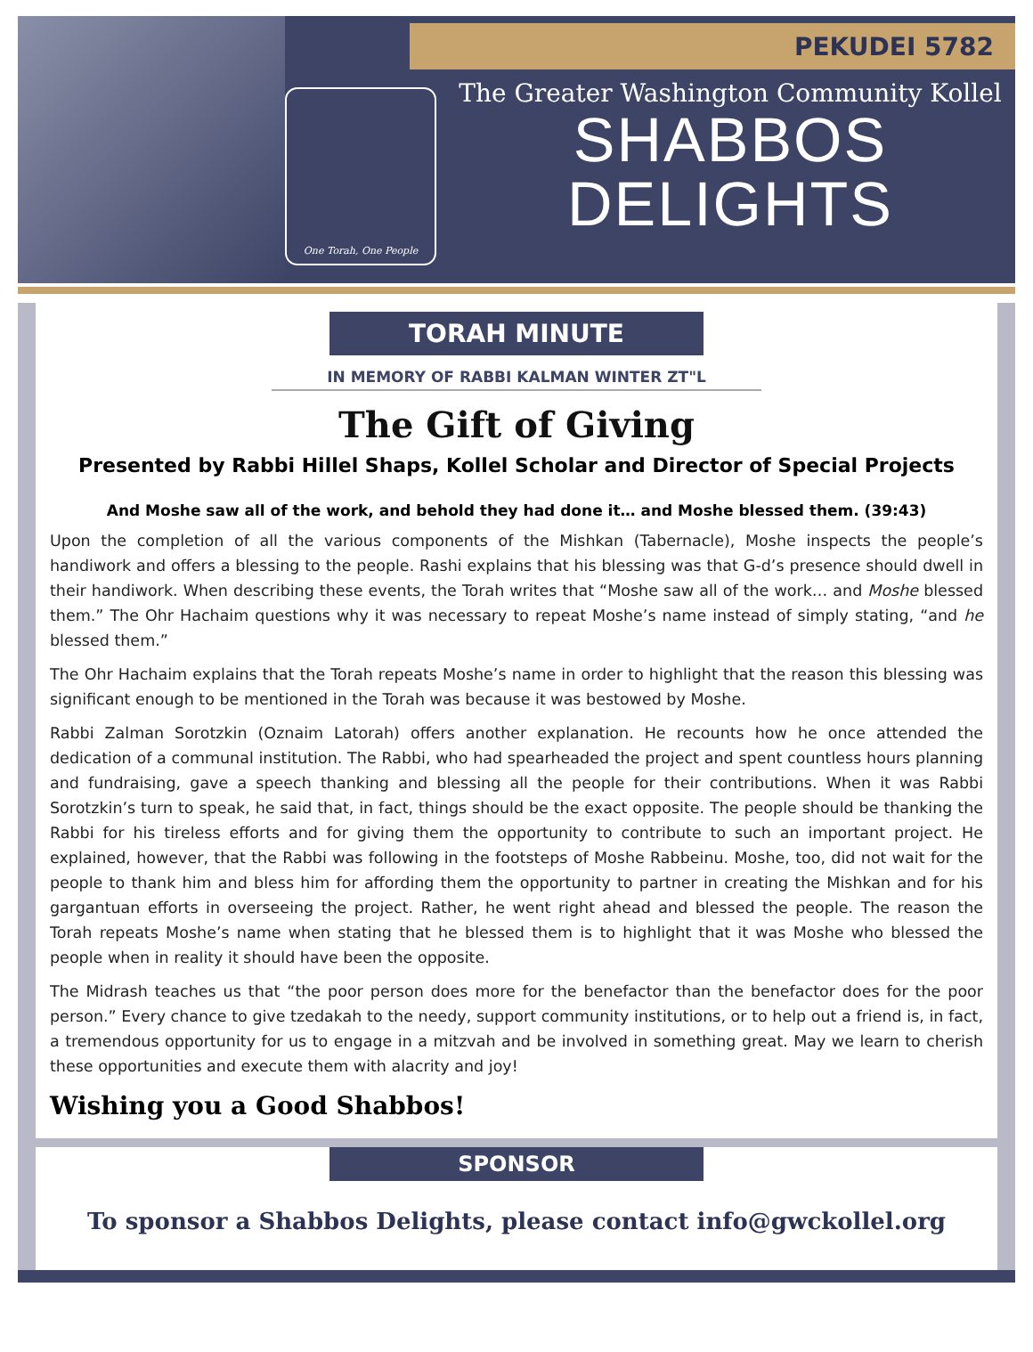PEKUDEI 5782
One Torah, One People
The Greater Washington Community Kollel
SHABBOS
DELIGHTS
TORAH MINUTE
IN MEMORY OF RABBI KALMAN WINTER ZT"L
The Gift of Giving
Presented by Rabbi Hillel Shaps, Kollel Scholar and Director of Special Projects
And Moshe saw all of the work, and behold they had done it… and Moshe blessed them. (39:43)
Upon the completion of all the various components of the Mishkan (Tabernacle), Moshe inspects the people’s handiwork and offers a blessing to the people. Rashi explains that his blessing was that G-d’s presence should dwell in their handiwork. When describing these events, the Torah writes that “Moshe saw all of the work… and Moshe blessed them.” The Ohr Hachaim questions why it was necessary to repeat Moshe’s name instead of simply stating, “and he blessed them.”
The Ohr Hachaim explains that the Torah repeats Moshe’s name in order to highlight that the reason this blessing was significant enough to be mentioned in the Torah was because it was bestowed by Moshe.
Rabbi Zalman Sorotzkin (Oznaim Latorah) offers another explanation. He recounts how he once attended the dedication of a communal institution. The Rabbi, who had spearheaded the project and spent countless hours planning and fundraising, gave a speech thanking and blessing all the people for their contributions. When it was Rabbi Sorotzkin’s turn to speak, he said that, in fact, things should be the exact opposite. The people should be thanking the Rabbi for his tireless efforts and for giving them the opportunity to contribute to such an important project. He explained, however, that the Rabbi was following in the footsteps of Moshe Rabbeinu. Moshe, too, did not wait for the people to thank him and bless him for affording them the opportunity to partner in creating the Mishkan and for his gargantuan efforts in overseeing the project. Rather, he went right ahead and blessed the people. The reason the Torah repeats Moshe’s name when stating that he blessed them is to highlight that it was Moshe who blessed the people when in reality it should have been the opposite.
The Midrash teaches us that “the poor person does more for the benefactor than the benefactor does for the poor person.” Every chance to give tzedakah to the needy, support community institutions, or to help out a friend is, in fact, a tremendous opportunity for us to engage in a mitzvah and be involved in something great. May we learn to cherish these opportunities and execute them with alacrity and joy!
Wishing you a Good Shabbos!
SPONSOR
To sponsor a Shabbos Delights, please contact info@gwckollel.org